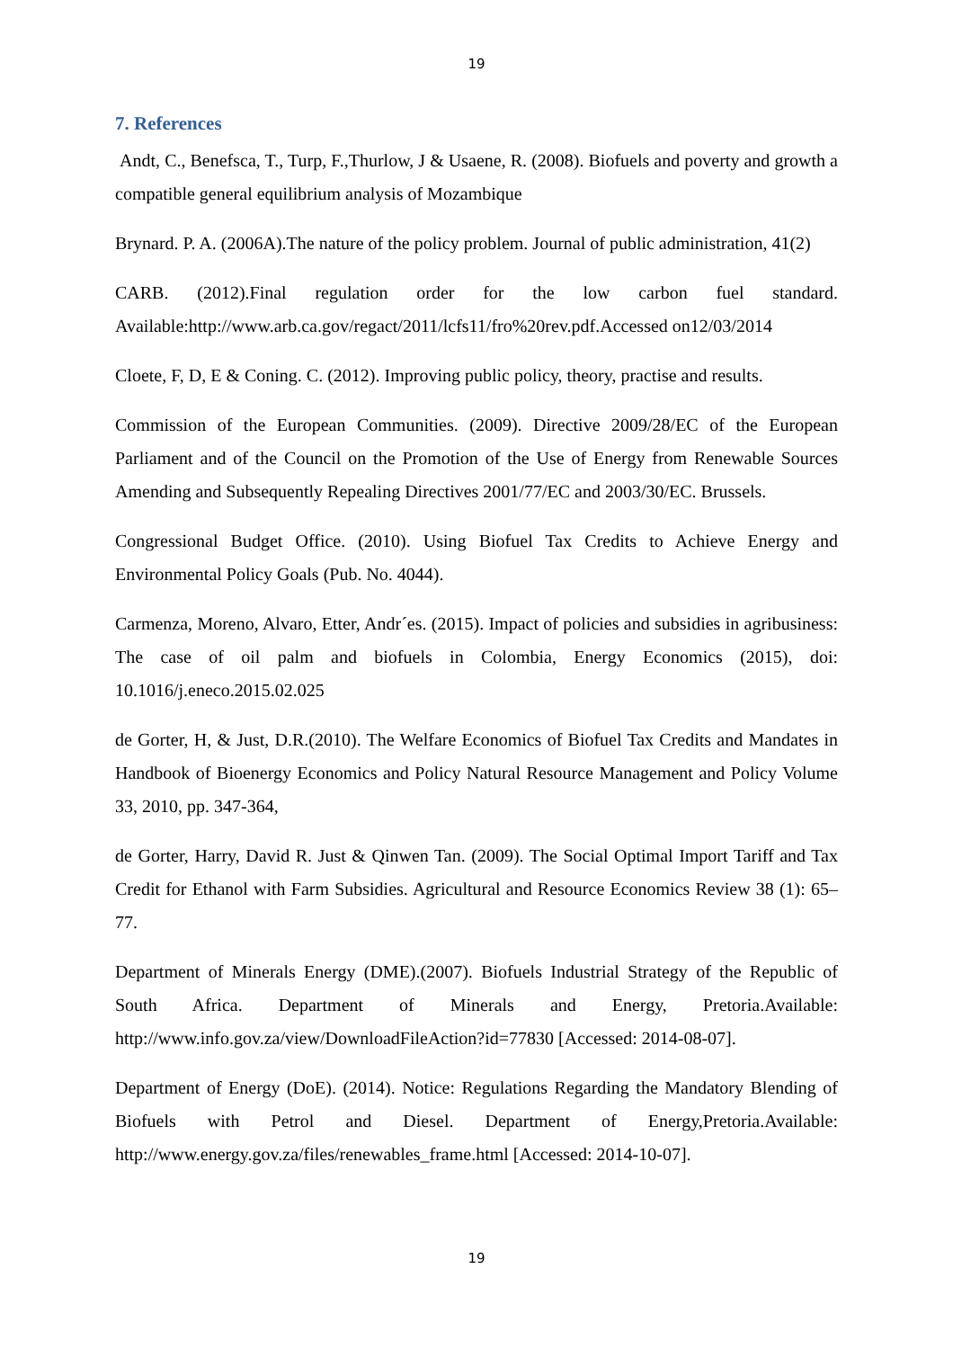19
7. References
Andt, C., Benefsca, T., Turp, F.,Thurlow, J & Usaene, R. (2008). Biofuels and poverty and growth a compatible general equilibrium analysis of Mozambique
Brynard. P. A. (2006A).The nature of the policy problem. Journal of public administration, 41(2)
CARB. (2012).Final regulation order for the low carbon fuel standard. Available:http://www.arb.ca.gov/regact/2011/lcfs11/fro%20rev.pdf.Accessed on12/03/2014
Cloete, F, D, E & Coning. C. (2012). Improving public policy, theory, practise and results.
Commission of the European Communities. (2009). Directive 2009/28/EC of the European Parliament and of the Council on the Promotion of the Use of Energy from Renewable Sources Amending and Subsequently Repealing Directives 2001/77/EC and 2003/30/EC. Brussels.
Congressional Budget Office. (2010). Using Biofuel Tax Credits to Achieve Energy and Environmental Policy Goals (Pub. No. 4044).
Carmenza, Moreno, Alvaro, Etter, Andr´es. (2015). Impact of policies and subsidies in agribusiness: The case of oil palm and biofuels in Colombia, Energy Economics (2015), doi: 10.1016/j.eneco.2015.02.025
de Gorter, H, & Just, D.R.(2010). The Welfare Economics of Biofuel Tax Credits and Mandates in Handbook of Bioenergy Economics and Policy Natural Resource Management and Policy Volume 33, 2010, pp. 347-364,
de Gorter, Harry, David R. Just & Qinwen Tan. (2009). The Social Optimal Import Tariff and Tax Credit for Ethanol with Farm Subsidies. Agricultural and Resource Economics Review 38 (1): 65–77.
Department of Minerals Energy (DME).(2007). Biofuels Industrial Strategy of the Republic of South Africa. Department of Minerals and Energy, Pretoria.Available: http://www.info.gov.za/view/DownloadFileAction?id=77830 [Accessed: 2014-08-07].
Department of Energy (DoE). (2014). Notice: Regulations Regarding the Mandatory Blending of Biofuels with Petrol and Diesel. Department of Energy,Pretoria.Available: http://www.energy.gov.za/files/renewables_frame.html [Accessed: 2014-10-07].
19